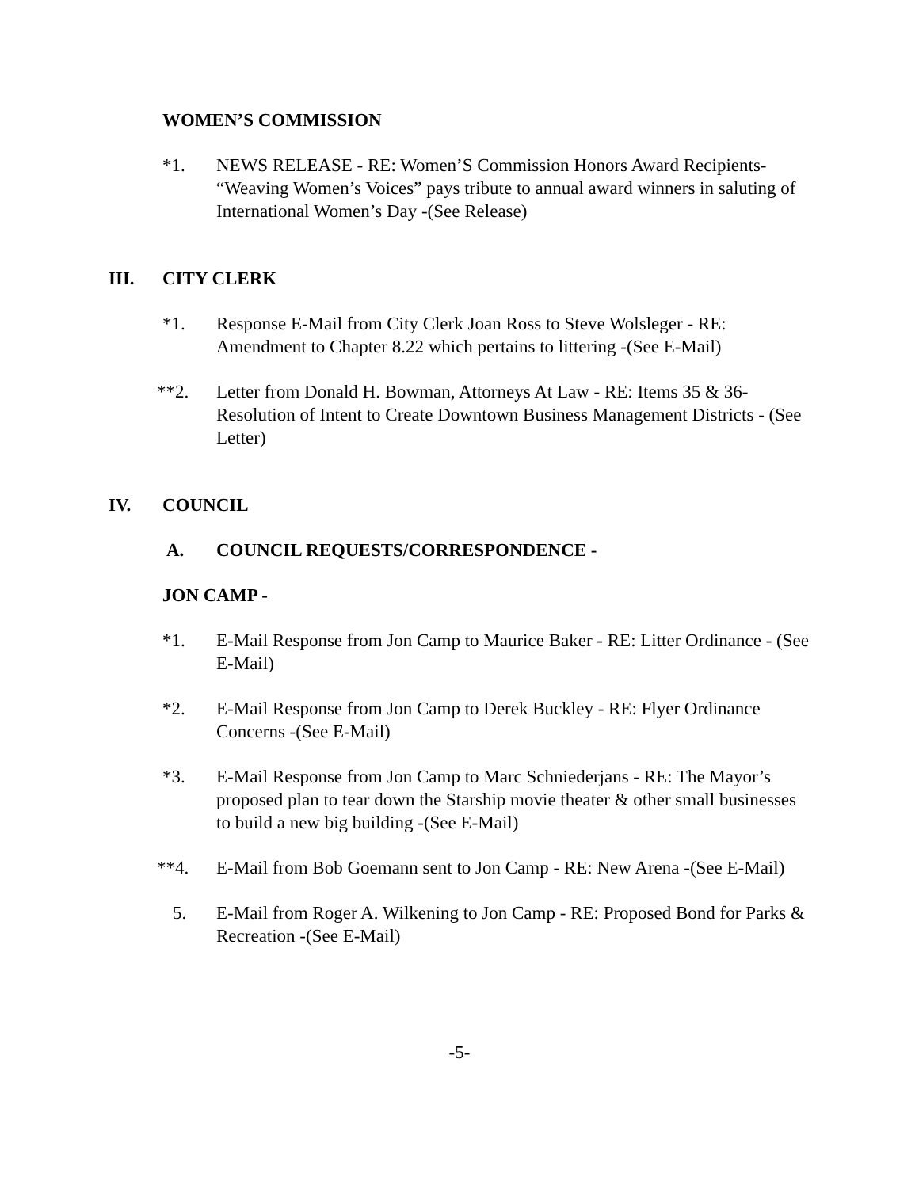WOMEN’S COMMISSION
*1. NEWS RELEASE - RE: Women’S Commission Honors Award Recipients- “Weaving Women’s Voices” pays tribute to annual award winners in saluting of International Women’s Day -(See Release)
III. CITY CLERK
*1. Response E-Mail from City Clerk Joan Ross to Steve Wolsleger - RE: Amendment to Chapter 8.22 which pertains to littering -(See E-Mail)
**2. Letter from Donald H. Bowman, Attorneys At Law - RE: Items 35 & 36- Resolution of Intent to Create Downtown Business Management Districts - (See Letter)
IV. COUNCIL
A. COUNCIL REQUESTS/CORRESPONDENCE -
JON CAMP -
*1. E-Mail Response from Jon Camp to Maurice Baker - RE: Litter Ordinance - (See E-Mail)
*2. E-Mail Response from Jon Camp to Derek Buckley - RE: Flyer Ordinance Concerns -(See E-Mail)
*3. E-Mail Response from Jon Camp to Marc Schniederjans - RE: The Mayor’s proposed plan to tear down the Starship movie theater & other small businesses to build a new big building -(See E-Mail)
**4. E-Mail from Bob Goemann sent to Jon Camp - RE: New Arena -(See E-Mail)
5. E-Mail from Roger A. Wilkening to Jon Camp - RE: Proposed Bond for Parks & Recreation -(See E-Mail)
-5-